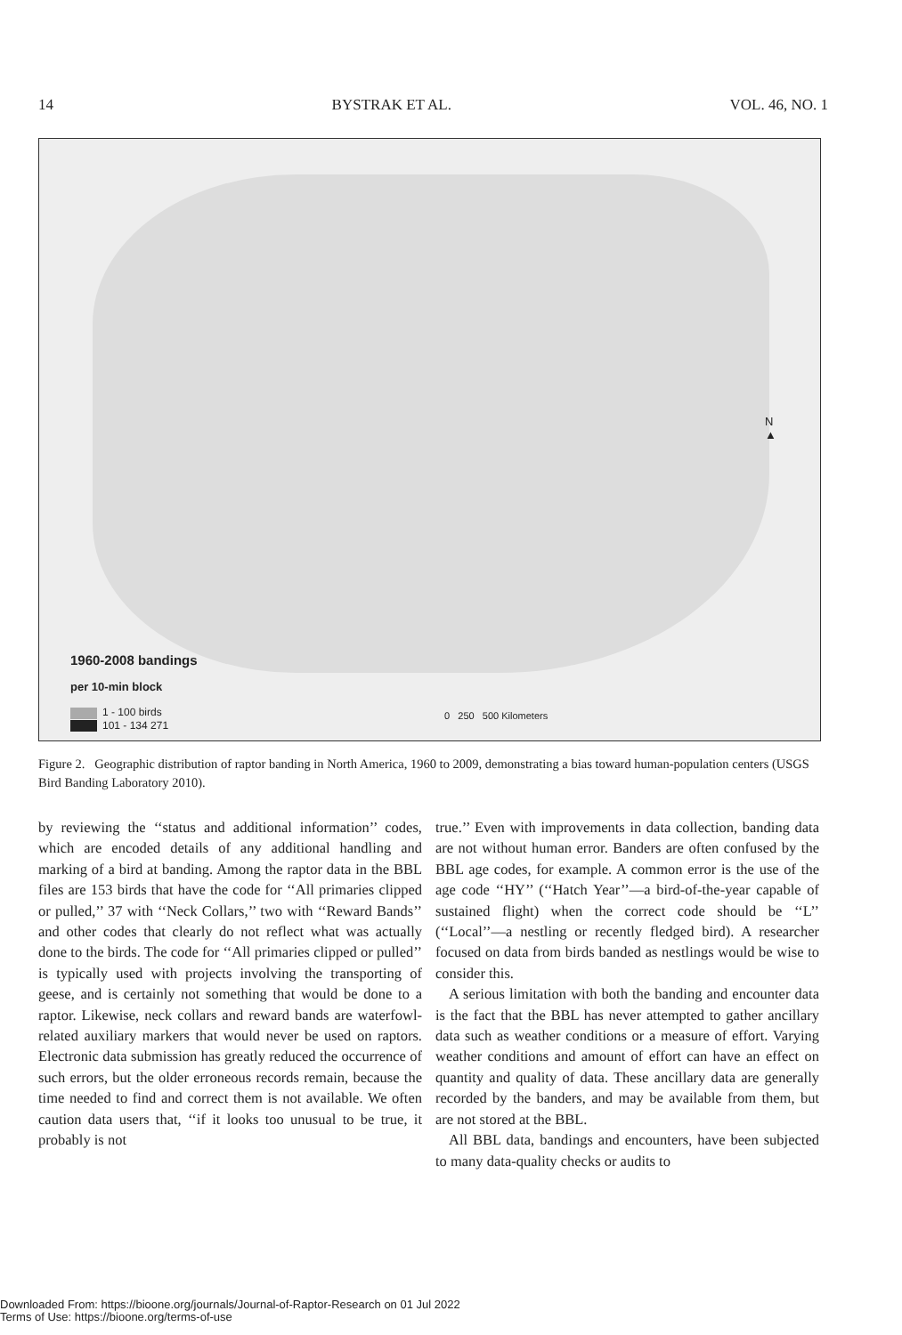14 BYSTRAK ET AL. VOL. 46, NO. 1
N
▲
1960-2008 bandings
per 10-min block
1 - 100 birds
101 - 134 271
0 250 500 Kilometers
Figure 2. Geographic distribution of raptor banding in North America, 1960 to 2009, demonstrating a bias toward human-population centers (USGS Bird Banding Laboratory 2010).
by reviewing the ‘‘status and additional information’’ codes, which are encoded details of any additional handling and marking of a bird at banding. Among the raptor data in the BBL files are 153 birds that have the code for ‘‘All primaries clipped or pulled,’’ 37 with ‘‘Neck Collars,’’ two with ‘‘Reward Bands’’ and other codes that clearly do not reflect what was actually done to the birds. The code for ‘‘All primaries clipped or pulled’’ is typically used with projects involving the transporting of geese, and is certainly not something that would be done to a raptor. Likewise, neck collars and reward bands are waterfowl-related auxiliary markers that would never be used on raptors. Electronic data submission has greatly reduced the occurrence of such errors, but the older erroneous records remain, because the time needed to find and correct them is not available. We often caution data users that, ‘‘if it looks too unusual to be true, it probably is not
true.’’ Even with improvements in data collection, banding data are not without human error. Banders are often confused by the BBL age codes, for example. A common error is the use of the age code ‘‘HY’’ (‘‘Hatch Year’’—a bird-of-the-year capable of sustained flight) when the correct code should be ‘‘L’’ (‘‘Local’’—a nestling or recently fledged bird). A researcher focused on data from birds banded as nestlings would be wise to consider this.
A serious limitation with both the banding and encounter data is the fact that the BBL has never attempted to gather ancillary data such as weather conditions or a measure of effort. Varying weather conditions and amount of effort can have an effect on quantity and quality of data. These ancillary data are generally recorded by the banders, and may be available from them, but are not stored at the BBL.
All BBL data, bandings and encounters, have been subjected to many data-quality checks or audits to
Downloaded From: https://bioone.org/journals/Journal-of-Raptor-Research on 01 Jul 2022
Terms of Use: https://bioone.org/terms-of-use